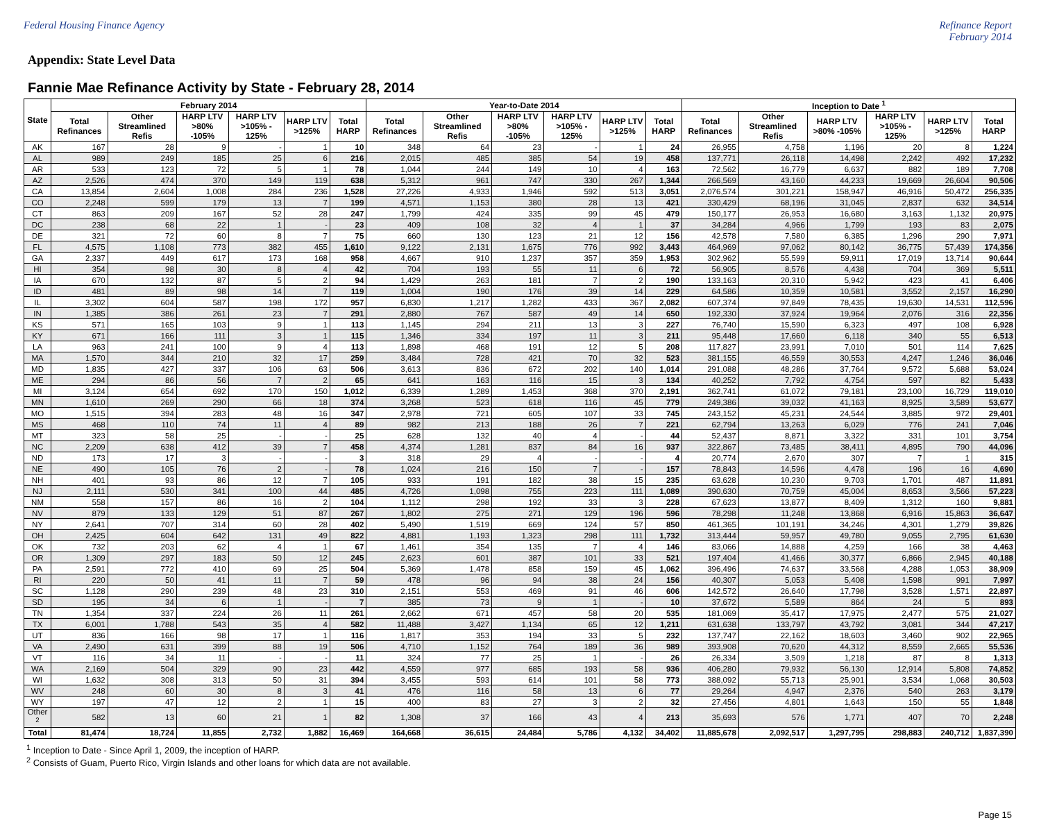Federal Housing Finance Agency Refinance Report
February 2014
Appendix: State Level Data
Fannie Mae Refinance Activity by State - February 28, 2014
| State | February 2014 | | | | | | Year-to-Date 2014 | | | | | | Inception to Date <sup>1</sup> | | | | | |
| --- | --- | --- | --- | --- | --- | --- | --- | --- | --- | --- | --- | --- | --- | --- | --- | --- | --- | --- |
| | Total Refinances | Other Streamlined Refis | HARP LTV >80% -105% | HARP LTV >105% - 125% | HARP LTV >125% | Total HARP | Total Refinances | Other Streamlined Refis | HARP LTV >80% -105% | HARP LTV >105% - 125% | HARP LTV >125% | Total HARP | Total Refinances | Other Streamlined Refis | HARP LTV >80% -105% | HARP LTV >105% - 125% | HARP LTV >125% | Total HARP |
| AK | 167 | 28 | 9 | - | 1 | 10 | 348 | 64 | 23 | - | 1 | 24 | 26,955 | 4,758 | 1,196 | 20 | 8 | 1,224 |
| AL | 989 | 249 | 185 | 25 | 6 | 216 | 2,015 | 485 | 385 | 54 | 19 | 458 | 137,771 | 26,118 | 14,498 | 2,242 | 492 | 17,232 |
| AR | 533 | 123 | 72 | 5 | 1 | 78 | 1,044 | 244 | 149 | 10 | 4 | 163 | 72,562 | 16,779 | 6,637 | 882 | 189 | 7,708 |
| AZ | 2,526 | 474 | 370 | 149 | 119 | 638 | 5,312 | 961 | 747 | 330 | 267 | 1,344 | 266,569 | 43,160 | 44,233 | 19,669 | 26,604 | 90,506 |
| CA | 13,854 | 2,604 | 1,008 | 284 | 236 | 1,528 | 27,226 | 4,933 | 1,946 | 592 | 513 | 3,051 | 2,076,574 | 301,221 | 158,947 | 46,916 | 50,472 | 256,335 |
| CO | 2,248 | 599 | 179 | 13 | 7 | 199 | 4,571 | 1,153 | 380 | 28 | 13 | 421 | 330,429 | 68,196 | 31,045 | 2,837 | 632 | 34,514 |
| CT | 863 | 209 | 167 | 52 | 28 | 247 | 1,799 | 424 | 335 | 99 | 45 | 479 | 150,177 | 26,953 | 16,680 | 3,163 | 1,132 | 20,975 |
| DC | 238 | 68 | 22 | 1 | - | 23 | 409 | 108 | 32 | 4 | 1 | 37 | 34,284 | 4,966 | 1,799 | 193 | 83 | 2,075 |
| DE | 321 | 72 | 60 | 8 | 7 | 75 | 660 | 130 | 123 | 21 | 12 | 156 | 42,578 | 7,580 | 6,385 | 1,296 | 290 | 7,971 |
| FL | 4,575 | 1,108 | 773 | 382 | 455 | 1,610 | 9,122 | 2,131 | 1,675 | 776 | 992 | 3,443 | 464,969 | 97,062 | 80,142 | 36,775 | 57,439 | 174,356 |
| GA | 2,337 | 449 | 617 | 173 | 168 | 958 | 4,667 | 910 | 1,237 | 357 | 359 | 1,953 | 302,962 | 55,599 | 59,911 | 17,019 | 13,714 | 90,644 |
| HI | 354 | 98 | 30 | 8 | 4 | 42 | 704 | 193 | 55 | 11 | 6 | 72 | 56,905 | 8,576 | 4,438 | 704 | 369 | 5,511 |
| IA | 670 | 132 | 87 | 5 | 2 | 94 | 1,429 | 263 | 181 | 7 | 2 | 190 | 133,163 | 20,310 | 5,942 | 423 | 41 | 6,406 |
| ID | 481 | 89 | 98 | 14 | 7 | 119 | 1,004 | 190 | 176 | 39 | 14 | 229 | 64,586 | 10,359 | 10,581 | 3,552 | 2,157 | 16,290 |
| IL | 3,302 | 604 | 587 | 198 | 172 | 957 | 6,830 | 1,217 | 1,282 | 433 | 367 | 2,082 | 607,374 | 97,849 | 78,435 | 19,630 | 14,531 | 112,596 |
| IN | 1,385 | 386 | 261 | 23 | 7 | 291 | 2,880 | 767 | 587 | 49 | 14 | 650 | 192,330 | 37,924 | 19,964 | 2,076 | 316 | 22,356 |
| KS | 571 | 165 | 103 | 9 | 1 | 113 | 1,145 | 294 | 211 | 13 | 3 | 227 | 76,740 | 15,590 | 6,323 | 497 | 108 | 6,928 |
| KY | 671 | 166 | 111 | 3 | 1 | 115 | 1,346 | 334 | 197 | 11 | 3 | 211 | 95,448 | 17,660 | 6,118 | 340 | 55 | 6,513 |
| LA | 963 | 241 | 100 | 9 | 4 | 113 | 1,898 | 468 | 191 | 12 | 5 | 208 | 117,827 | 23,991 | 7,010 | 501 | 114 | 7,625 |
| MA | 1,570 | 344 | 210 | 32 | 17 | 259 | 3,484 | 728 | 421 | 70 | 32 | 523 | 381,155 | 46,559 | 30,553 | 4,247 | 1,246 | 36,046 |
| MD | 1,835 | 427 | 337 | 106 | 63 | 506 | 3,613 | 836 | 672 | 202 | 140 | 1,014 | 291,088 | 48,286 | 37,764 | 9,572 | 5,688 | 53,024 |
| ME | 294 | 86 | 56 | 7 | 2 | 65 | 641 | 163 | 116 | 15 | 3 | 134 | 40,252 | 7,792 | 4,754 | 597 | 82 | 5,433 |
| MI | 3,124 | 654 | 692 | 170 | 150 | 1,012 | 6,339 | 1,289 | 1,453 | 368 | 370 | 2,191 | 362,741 | 61,072 | 79,181 | 23,100 | 16,729 | 119,010 |
| MN | 1,610 | 269 | 290 | 66 | 18 | 374 | 3,268 | 523 | 618 | 116 | 45 | 779 | 249,386 | 39,032 | 41,163 | 8,925 | 3,589 | 53,677 |
| MO | 1,515 | 394 | 283 | 48 | 16 | 347 | 2,978 | 721 | 605 | 107 | 33 | 745 | 243,152 | 45,231 | 24,544 | 3,885 | 972 | 29,401 |
| MS | 468 | 110 | 74 | 11 | 4 | 89 | 982 | 213 | 188 | 26 | 7 | 221 | 62,794 | 13,263 | 6,029 | 776 | 241 | 7,046 |
| MT | 323 | 58 | 25 | - | - | 25 | 628 | 132 | 40 | 4 | - | 44 | 52,437 | 8,871 | 3,322 | 331 | 101 | 3,754 |
| NC | 2,209 | 638 | 412 | 39 | 7 | 458 | 4,374 | 1,281 | 837 | 84 | 16 | 937 | 322,867 | 73,485 | 38,411 | 4,895 | 790 | 44,096 |
| ND | 173 | 17 | 3 | - | - | 3 | 318 | 29 | 4 | - | - | 4 | 20,774 | 2,670 | 307 | 7 | 1 | 315 |
| NE | 490 | 105 | 76 | 2 | - | 78 | 1,024 | 216 | 150 | 7 | - | 157 | 78,843 | 14,596 | 4,478 | 196 | 16 | 4,690 |
| NH | 401 | 93 | 86 | 12 | 7 | 105 | 933 | 191 | 182 | 38 | 15 | 235 | 63,628 | 10,230 | 9,703 | 1,701 | 487 | 11,891 |
| NJ | 2,111 | 530 | 341 | 100 | 44 | 485 | 4,726 | 1,098 | 755 | 223 | 111 | 1,089 | 390,630 | 70,759 | 45,004 | 8,653 | 3,566 | 57,223 |
| NM | 558 | 157 | 86 | 16 | 2 | 104 | 1,112 | 298 | 192 | 33 | 3 | 228 | 67,623 | 13,877 | 8,409 | 1,312 | 160 | 9,881 |
| NV | 879 | 133 | 129 | 51 | 87 | 267 | 1,802 | 275 | 271 | 129 | 196 | 596 | 78,298 | 11,248 | 13,868 | 6,916 | 15,863 | 36,647 |
| NY | 2,641 | 707 | 314 | 60 | 28 | 402 | 5,490 | 1,519 | 669 | 124 | 57 | 850 | 461,365 | 101,191 | 34,246 | 4,301 | 1,279 | 39,826 |
| OH | 2,425 | 604 | 642 | 131 | 49 | 822 | 4,881 | 1,193 | 1,323 | 298 | 111 | 1,732 | 313,444 | 59,957 | 49,780 | 9,055 | 2,795 | 61,630 |
| OK | 732 | 203 | 62 | 4 | 1 | 67 | 1,461 | 354 | 135 | 7 | 4 | 146 | 83,066 | 14,888 | 4,259 | 166 | 38 | 4,463 |
| OR | 1,309 | 297 | 183 | 50 | 12 | 245 | 2,623 | 601 | 387 | 101 | 33 | 521 | 197,404 | 41,466 | 30,377 | 6,866 | 2,945 | 40,188 |
| PA | 2,591 | 772 | 410 | 69 | 25 | 504 | 5,369 | 1,478 | 858 | 159 | 45 | 1,062 | 396,496 | 74,637 | 33,568 | 4,288 | 1,053 | 38,909 |
| RI | 220 | 50 | 41 | 11 | 7 | 59 | 478 | 96 | 94 | 38 | 24 | 156 | 40,307 | 5,053 | 5,408 | 1,598 | 991 | 7,997 |
| SC | 1,128 | 290 | 239 | 48 | 23 | 310 | 2,151 | 553 | 469 | 91 | 46 | 606 | 142,572 | 26,640 | 17,798 | 3,528 | 1,571 | 22,897 |
| SD | 195 | 34 | 6 | 1 | - | 7 | 385 | 73 | 9 | 1 | - | 10 | 37,672 | 5,589 | 864 | 24 | 5 | 893 |
| TN | 1,354 | 337 | 224 | 26 | 11 | 261 | 2,662 | 671 | 457 | 58 | 20 | 535 | 181,069 | 35,417 | 17,975 | 2,477 | 575 | 21,027 |
| TX | 6,001 | 1,788 | 543 | 35 | 4 | 582 | 11,488 | 3,427 | 1,134 | 65 | 12 | 1,211 | 631,638 | 133,797 | 43,792 | 3,081 | 344 | 47,217 |
| UT | 836 | 166 | 98 | 17 | 1 | 116 | 1,817 | 353 | 194 | 33 | 5 | 232 | 137,747 | 22,162 | 18,603 | 3,460 | 902 | 22,965 |
| VA | 2,490 | 631 | 399 | 88 | 19 | 506 | 4,710 | 1,152 | 764 | 189 | 36 | 989 | 393,908 | 70,620 | 44,312 | 8,559 | 2,665 | 55,536 |
| VT | 116 | 34 | 11 | - | - | 11 | 324 | 77 | 25 | 1 | - | 26 | 26,334 | 3,509 | 1,218 | 87 | 8 | 1,313 |
| WA | 2,169 | 504 | 329 | 90 | 23 | 442 | 4,559 | 977 | 685 | 193 | 58 | 936 | 406,280 | 79,932 | 56,130 | 12,914 | 5,808 | 74,852 |
| WI | 1,632 | 308 | 313 | 50 | 31 | 394 | 3,455 | 593 | 614 | 101 | 58 | 773 | 388,092 | 55,713 | 25,901 | 3,534 | 1,068 | 30,503 |
| WV | 248 | 60 | 30 | 8 | 3 | 41 | 476 | 116 | 58 | 13 | 6 | 77 | 29,264 | 4,947 | 2,376 | 540 | 263 | 3,179 |
| WY | 197 | 47 | 12 | 2 | 1 | 15 | 400 | 83 | 27 | 3 | 2 | 32 | 27,456 | 4,801 | 1,643 | 150 | 55 | 1,848 |
| Other <sup>2</sup> | 582 | 13 | 60 | 21 | 1 | 82 | 1,308 | 37 | 166 | 43 | 4 | 213 | 35,693 | 576 | 1,771 | 407 | 70 | 2,248 |
| Total | 81,474 | 18,724 | 11,855 | 2,732 | 1,882 | 16,469 | 164,668 | 36,615 | 24,484 | 5,786 | 4,132 | 34,402 | 11,885,678 | 2,092,517 | 1,297,795 | 298,883 | 240,712 | 1,837,390 |
<sup>1</sup> Inception to Date - Since April 1, 2009, the inception of HARP.
<sup>2</sup> Consists of Guam, Puerto Rico, Virgin Islands and other loans for which data are not available.
Page 15